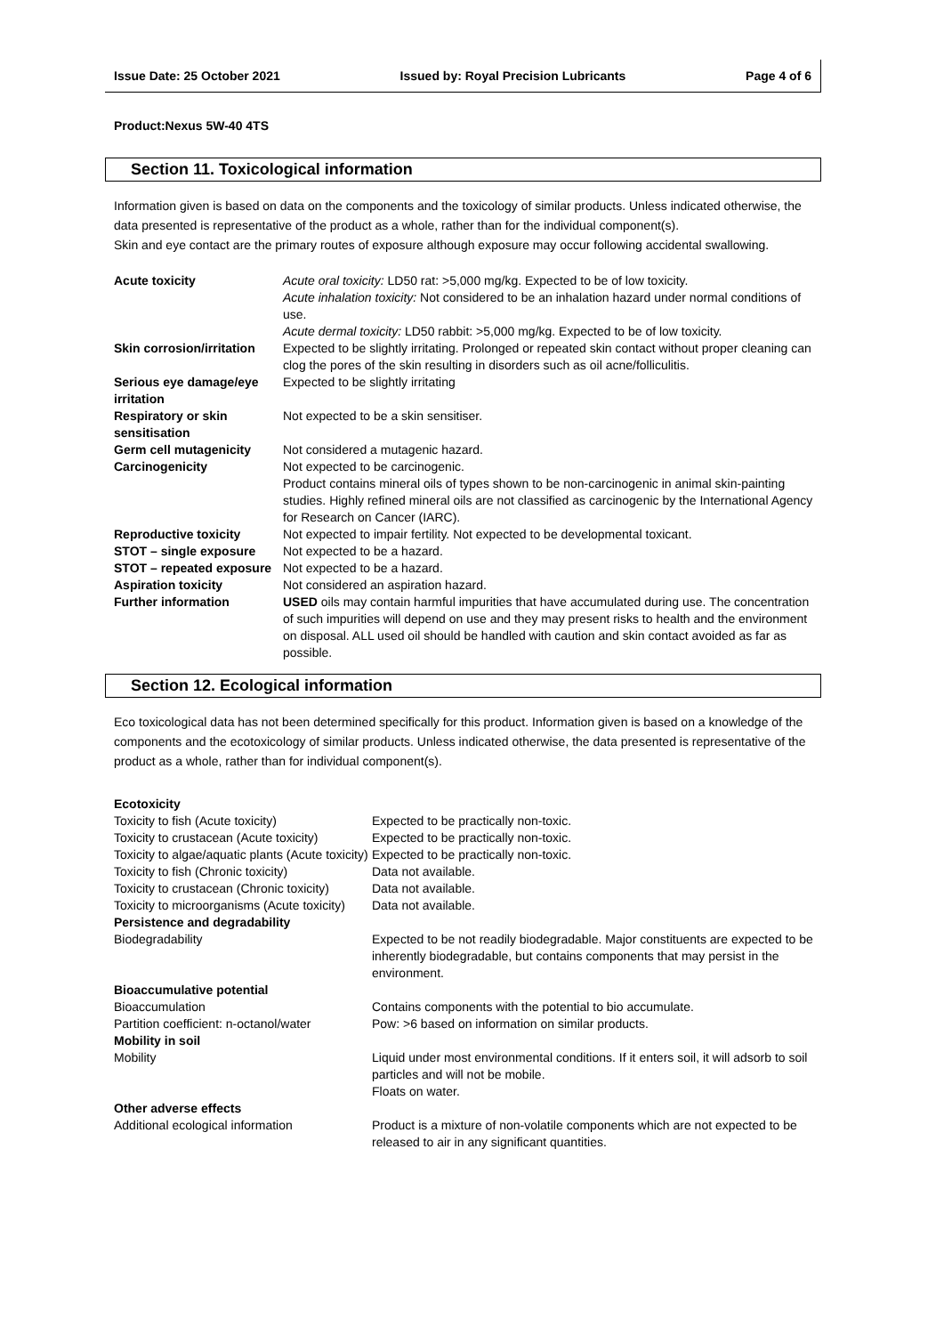Issue Date: 25 October 2021 Issued by: Royal Precision Lubricants Page 4 of 6
Product:Nexus 5W-40 4TS
Section 11. Toxicological information
Information given is based on data on the components and the toxicology of similar products. Unless indicated otherwise, the data presented is representative of the product as a whole, rather than for the individual component(s).
Skin and eye contact are the primary routes of exposure although exposure may occur following accidental swallowing.
| Acute toxicity | Acute oral toxicity: LD50 rat: >5,000 mg/kg. Expected to be of low toxicity. Acute inhalation toxicity: Not considered to be an inhalation hazard under normal conditions of use. Acute dermal toxicity: LD50 rabbit: >5,000 mg/kg. Expected to be of low toxicity. |
| Skin corrosion/irritation | Expected to be slightly irritating. Prolonged or repeated skin contact without proper cleaning can clog the pores of the skin resulting in disorders such as oil acne/folliculitis. |
| Serious eye damage/eye irritation | Expected to be slightly irritating |
| Respiratory or skin sensitisation | Not expected to be a skin sensitiser. |
| Germ cell mutagenicity | Not considered a mutagenic hazard. |
| Carcinogenicity | Not expected to be carcinogenic. Product contains mineral oils of types shown to be non-carcinogenic in animal skin-painting studies. Highly refined mineral oils are not classified as carcinogenic by the International Agency for Research on Cancer (IARC). |
| Reproductive toxicity | Not expected to impair fertility. Not expected to be developmental toxicant. |
| STOT – single exposure | Not expected to be a hazard. |
| STOT – repeated exposure | Not expected to be a hazard. |
| Aspiration toxicity | Not considered an aspiration hazard. |
| Further information | USED oils may contain harmful impurities that have accumulated during use. The concentration of such impurities will depend on use and they may present risks to health and the environment on disposal. ALL used oil should be handled with caution and skin contact avoided as far as possible. |
Section 12. Ecological information
Eco toxicological data has not been determined specifically for this product. Information given is based on a knowledge of the components and the ecotoxicology of similar products. Unless indicated otherwise, the data presented is representative of the product as a whole, rather than for individual component(s).
| Ecotoxicity | |
| Toxicity to fish (Acute toxicity) | Expected to be practically non-toxic. |
| Toxicity to crustacean (Acute toxicity) | Expected to be practically non-toxic. |
| Toxicity to algae/aquatic plants (Acute toxicity) | Expected to be practically non-toxic. |
| Toxicity to fish (Chronic toxicity) | Data not available. |
| Toxicity to crustacean (Chronic toxicity) | Data not available. |
| Toxicity to microorganisms (Acute toxicity) | Data not available. |
| Persistence and degradability | |
| Biodegradability | Expected to be not readily biodegradable. Major constituents are expected to be inherently biodegradable, but contains components that may persist in the environment. |
| Bioaccumulative potential | |
| Bioaccumulation | Contains components with the potential to bio accumulate. |
| Partition coefficient: n-octanol/water | Pow: >6 based on information on similar products. |
| Mobility in soil | |
| Mobility | Liquid under most environmental conditions. If it enters soil, it will adsorb to soil particles and will not be mobile. Floats on water. |
| Other adverse effects | |
| Additional ecological information | Product is a mixture of non-volatile components which are not expected to be released to air in any significant quantities. |